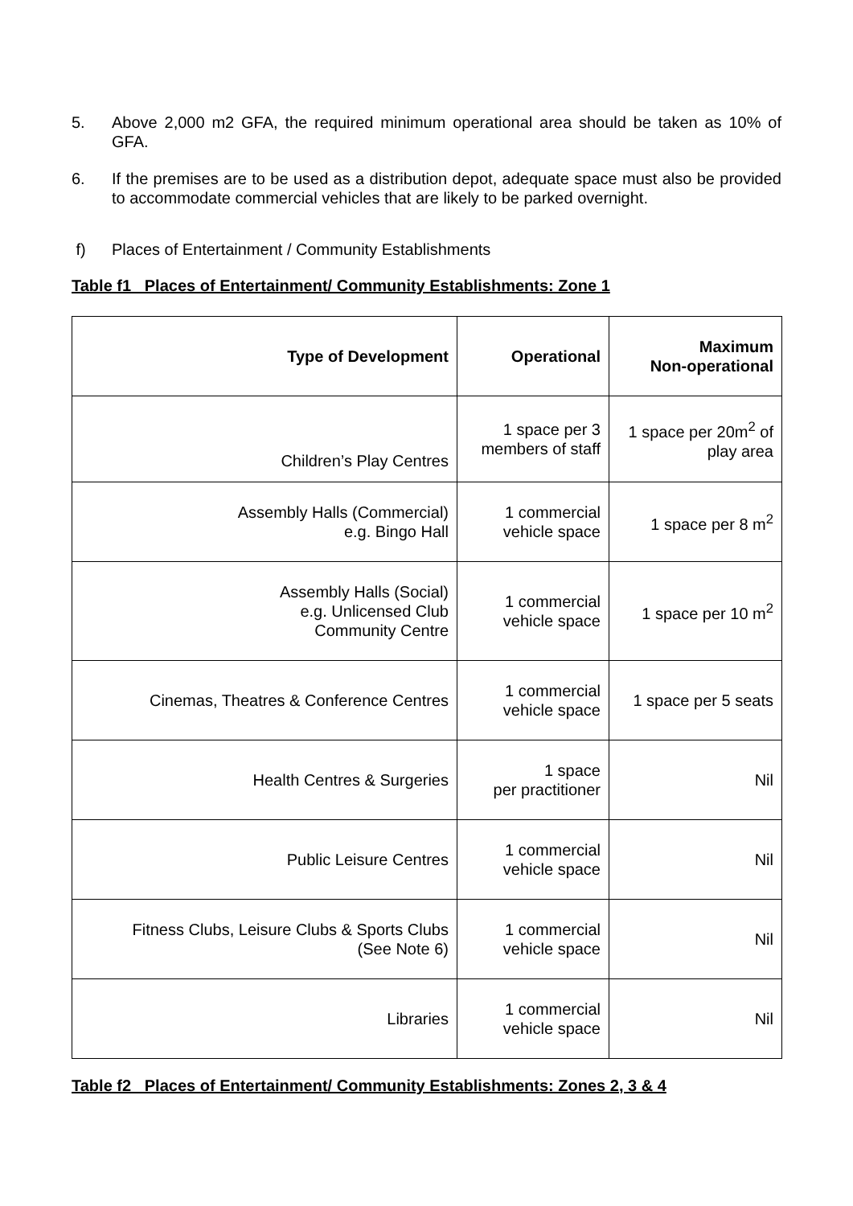5. Above 2,000 m2 GFA, the required minimum operational area should be taken as 10% of GFA.
6. If the premises are to be used as a distribution depot, adequate space must also be provided to accommodate commercial vehicles that are likely to be parked overnight.
f) Places of Entertainment / Community Establishments
Table f1 Places of Entertainment/ Community Establishments: Zone 1
| Type of Development | Operational | Maximum Non-operational |
| --- | --- | --- |
| Children’s Play Centres | 1 space per 3 members of staff | 1 space per 20m<sup>2</sup> of play area |
| Assembly Halls (Commercial) e.g. Bingo Hall | 1 commercial vehicle space | 1 space per 8 m<sup>2</sup> |
| Assembly Halls (Social) e.g. Unlicensed Club Community Centre | 1 commercial vehicle space | 1 space per 10 m<sup>2</sup> |
| Cinemas, Theatres & Conference Centres | 1 commercial vehicle space | 1 space per 5 seats |
| Health Centres & Surgeries | 1 space per practitioner | Nil |
| Public Leisure Centres | 1 commercial vehicle space | Nil |
| Fitness Clubs, Leisure Clubs & Sports Clubs (See Note 6) | 1 commercial vehicle space | Nil |
| Libraries | 1 commercial vehicle space | Nil |
Table f2 Places of Entertainment/ Community Establishments: Zones 2, 3 & 4